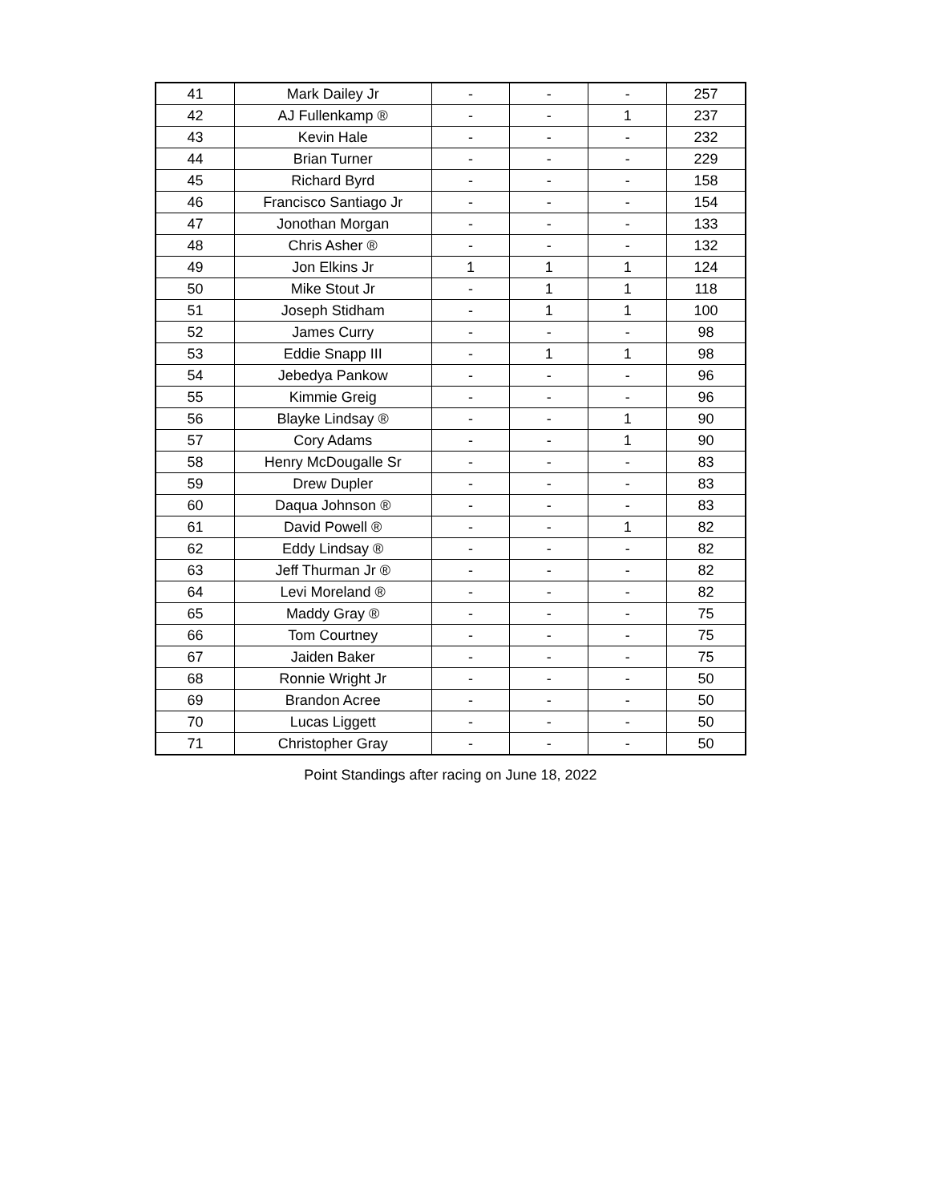| 41 | Mark Dailey Jr | - | - | - | 257 |
| 42 | AJ Fullenkamp ® | - | - | 1 | 237 |
| 43 | Kevin Hale | - | - | - | 232 |
| 44 | Brian Turner | - | - | - | 229 |
| 45 | Richard Byrd | - | - | - | 158 |
| 46 | Francisco Santiago Jr | - | - | - | 154 |
| 47 | Jonothan Morgan | - | - | - | 133 |
| 48 | Chris Asher ® | - | - | - | 132 |
| 49 | Jon Elkins Jr | 1 | 1 | 1 | 124 |
| 50 | Mike Stout Jr | - | 1 | 1 | 118 |
| 51 | Joseph Stidham | - | 1 | 1 | 100 |
| 52 | James Curry | - | - | - | 98 |
| 53 | Eddie Snapp III | - | 1 | 1 | 98 |
| 54 | Jebedya Pankow | - | - | - | 96 |
| 55 | Kimmie Greig | - | - | - | 96 |
| 56 | Blayke Lindsay ® | - | - | 1 | 90 |
| 57 | Cory Adams | - | - | 1 | 90 |
| 58 | Henry McDougalle Sr | - | - | - | 83 |
| 59 | Drew Dupler | - | - | - | 83 |
| 60 | Daqua Johnson ® | - | - | - | 83 |
| 61 | David Powell ® | - | - | 1 | 82 |
| 62 | Eddy Lindsay ® | - | - | - | 82 |
| 63 | Jeff Thurman Jr ® | - | - | - | 82 |
| 64 | Levi Moreland ® | - | - | - | 82 |
| 65 | Maddy Gray ® | - | - | - | 75 |
| 66 | Tom Courtney | - | - | - | 75 |
| 67 | Jaiden Baker | - | - | - | 75 |
| 68 | Ronnie Wright Jr | - | - | - | 50 |
| 69 | Brandon Acree | - | - | - | 50 |
| 70 | Lucas Liggett | - | - | - | 50 |
| 71 | Christopher Gray | - | - | - | 50 |
Point Standings after racing on June 18, 2022